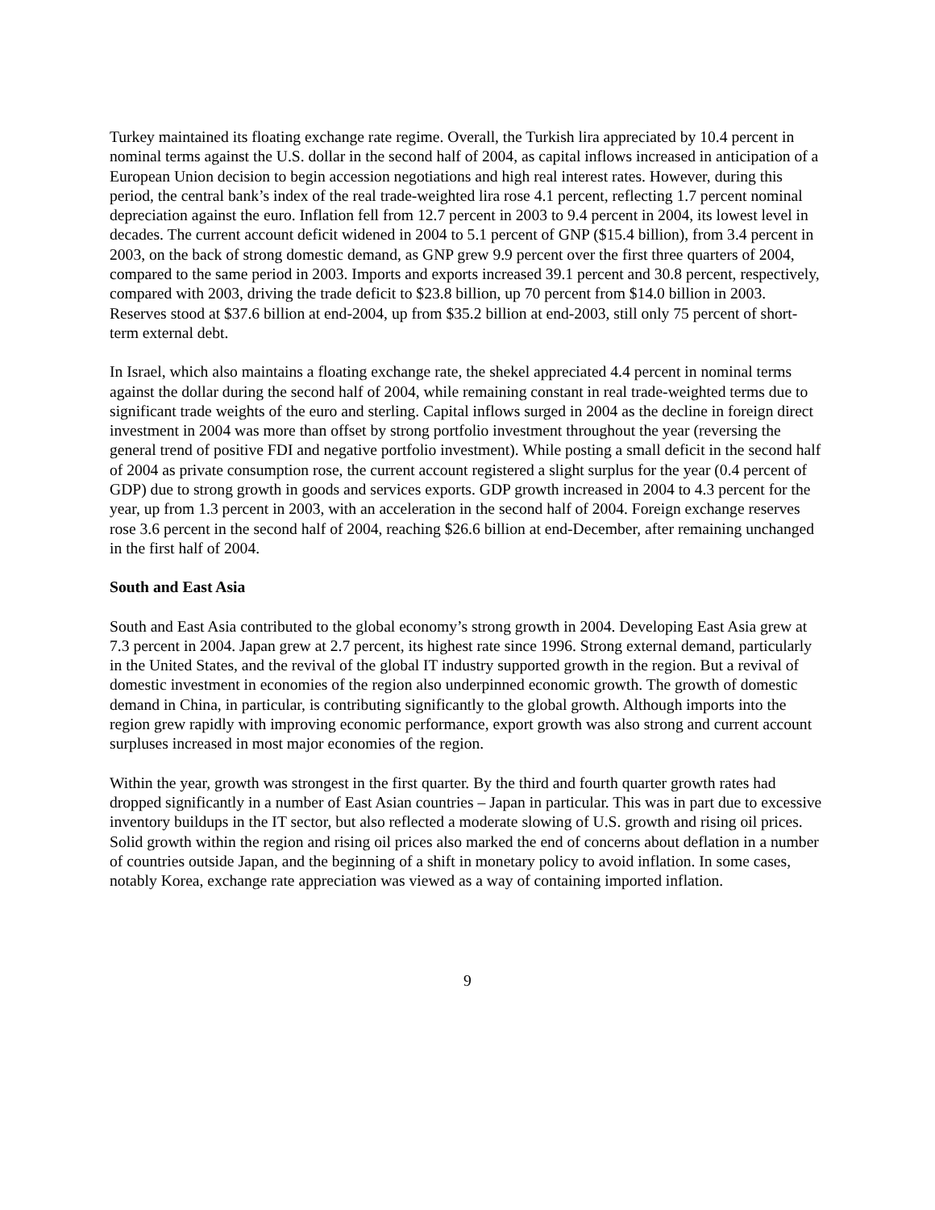Turkey maintained its floating exchange rate regime. Overall, the Turkish lira appreciated by 10.4 percent in nominal terms against the U.S. dollar in the second half of 2004, as capital inflows increased in anticipation of a European Union decision to begin accession negotiations and high real interest rates. However, during this period, the central bank’s index of the real trade-weighted lira rose 4.1 percent, reflecting 1.7 percent nominal depreciation against the euro. Inflation fell from 12.7 percent in 2003 to 9.4 percent in 2004, its lowest level in decades. The current account deficit widened in 2004 to 5.1 percent of GNP ($15.4 billion), from 3.4 percent in 2003, on the back of strong domestic demand, as GNP grew 9.9 percent over the first three quarters of 2004, compared to the same period in 2003. Imports and exports increased 39.1 percent and 30.8 percent, respectively, compared with 2003, driving the trade deficit to $23.8 billion, up 70 percent from $14.0 billion in 2003. Reserves stood at $37.6 billion at end-2004, up from $35.2 billion at end-2003, still only 75 percent of short-term external debt.
In Israel, which also maintains a floating exchange rate, the shekel appreciated 4.4 percent in nominal terms against the dollar during the second half of 2004, while remaining constant in real trade-weighted terms due to significant trade weights of the euro and sterling. Capital inflows surged in 2004 as the decline in foreign direct investment in 2004 was more than offset by strong portfolio investment throughout the year (reversing the general trend of positive FDI and negative portfolio investment). While posting a small deficit in the second half of 2004 as private consumption rose, the current account registered a slight surplus for the year (0.4 percent of GDP) due to strong growth in goods and services exports. GDP growth increased in 2004 to 4.3 percent for the year, up from 1.3 percent in 2003, with an acceleration in the second half of 2004. Foreign exchange reserves rose 3.6 percent in the second half of 2004, reaching $26.6 billion at end-December, after remaining unchanged in the first half of 2004.
South and East Asia
South and East Asia contributed to the global economy’s strong growth in 2004. Developing East Asia grew at 7.3 percent in 2004. Japan grew at 2.7 percent, its highest rate since 1996. Strong external demand, particularly in the United States, and the revival of the global IT industry supported growth in the region. But a revival of domestic investment in economies of the region also underpinned economic growth. The growth of domestic demand in China, in particular, is contributing significantly to the global growth. Although imports into the region grew rapidly with improving economic performance, export growth was also strong and current account surpluses increased in most major economies of the region.
Within the year, growth was strongest in the first quarter. By the third and fourth quarter growth rates had dropped significantly in a number of East Asian countries – Japan in particular. This was in part due to excessive inventory buildups in the IT sector, but also reflected a moderate slowing of U.S. growth and rising oil prices. Solid growth within the region and rising oil prices also marked the end of concerns about deflation in a number of countries outside Japan, and the beginning of a shift in monetary policy to avoid inflation. In some cases, notably Korea, exchange rate appreciation was viewed as a way of containing imported inflation.
9